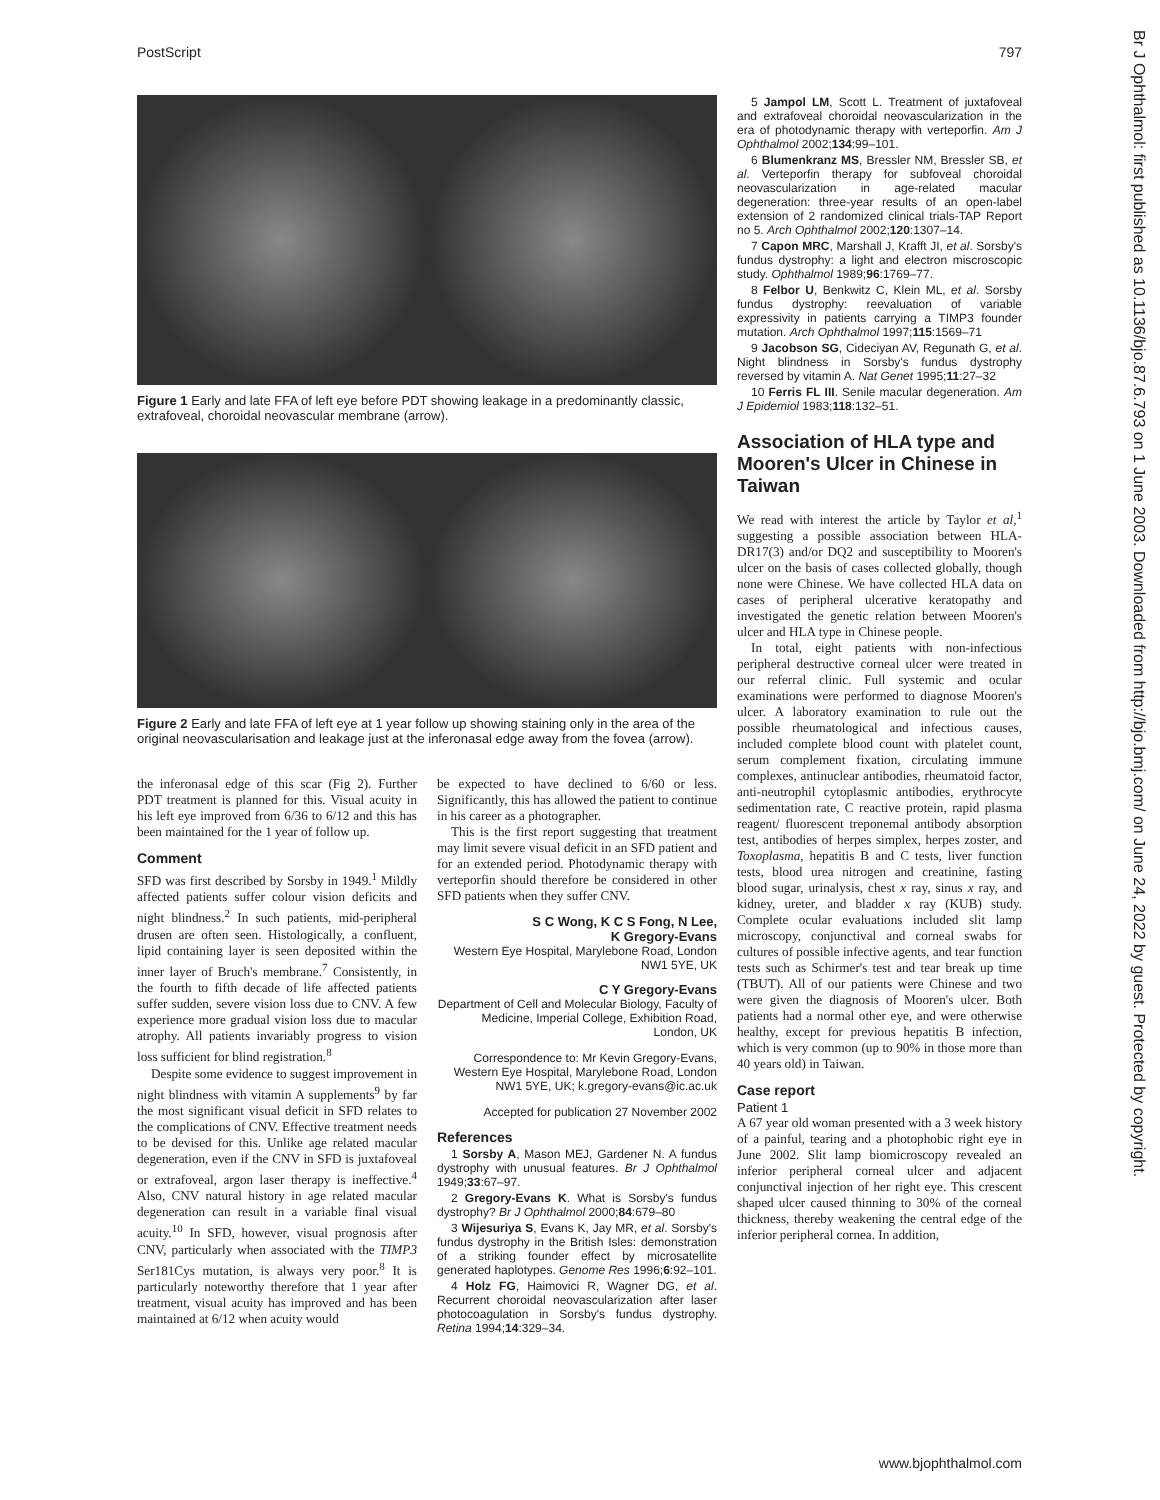PostScript 797
Figure 1 Early and late FFA of left eye before PDT showing leakage in a predominantly classic, extrafoveal, choroidal neovascular membrane (arrow).
Figure 2 Early and late FFA of left eye at 1 year follow up showing staining only in the area of the original neovascularisation and leakage just at the inferonasal edge away from the fovea (arrow).
the inferonasal edge of this scar (Fig 2). Further PDT treatment is planned for this. Visual acuity in his left eye improved from 6/36 to 6/12 and this has been maintained for the 1 year of follow up.
Comment
SFD was first described by Sorsby in 1949.<sup>1</sup> Mildly affected patients suffer colour vision deficits and night blindness.<sup>2</sup> In such patients, mid-peripheral drusen are often seen. Histologically, a confluent, lipid containing layer is seen deposited within the inner layer of Bruch's membrane.<sup>7</sup> Consistently, in the fourth to fifth decade of life affected patients suffer sudden, severe vision loss due to CNV. A few experience more gradual vision loss due to macular atrophy. All patients invariably progress to vision loss sufficient for blind registration.<sup>8</sup>
Despite some evidence to suggest improvement in night blindness with vitamin A supplements<sup>9</sup> by far the most significant visual deficit in SFD relates to the complications of CNV. Effective treatment needs to be devised for this. Unlike age related macular degeneration, even if the CNV in SFD is juxtafoveal or extrafoveal, argon laser therapy is ineffective.<sup>4</sup> Also, CNV natural history in age related macular degeneration can result in a variable final visual acuity.<sup>10</sup> In SFD, however, visual prognosis after CNV, particularly when associated with the TIMP3 Ser181Cys mutation, is always very poor.<sup>8</sup> It is particularly noteworthy therefore that 1 year after treatment, visual acuity has improved and has been maintained at 6/12 when acuity would
be expected to have declined to 6/60 or less. Significantly, this has allowed the patient to continue in his career as a photographer.
This is the first report suggesting that treatment may limit severe visual deficit in an SFD patient and for an extended period. Photodynamic therapy with verteporfin should therefore be considered in other SFD patients when they suffer CNV.
S C Wong, K C S Fong, N Lee,
K Gregory-Evans
Western Eye Hospital, Marylebone Road, London NW1 5YE, UK
C Y Gregory-Evans
Department of Cell and Molecular Biology, Faculty of Medicine, Imperial College, Exhibition Road, London, UK
Correspondence to: Mr Kevin Gregory-Evans, Western Eye Hospital, Marylebone Road, London NW1 5YE, UK; k.gregory-evans@ic.ac.uk
Accepted for publication 27 November 2002
References
1 Sorsby A, Mason MEJ, Gardener N. A fundus dystrophy with unusual features. Br J Ophthalmol 1949;33:67–97.
2 Gregory-Evans K. What is Sorsby's fundus dystrophy? Br J Ophthalmol 2000;84:679–80
3 Wijesuriya S, Evans K, Jay MR, et al. Sorsby's fundus dystrophy in the British Isles: demonstration of a striking founder effect by microsatellite generated haplotypes. Genome Res 1996;6:92–101.
4 Holz FG, Haimovici R, Wagner DG, et al. Recurrent choroidal neovascularization after laser photocoagulation in Sorsby's fundus dystrophy. Retina 1994;14:329–34.
5 Jampol LM, Scott L. Treatment of juxtafoveal and extrafoveal choroidal neovascularization in the era of photodynamic therapy with verteporfin. Am J Ophthalmol 2002;134:99–101.
6 Blumenkranz MS, Bressler NM, Bressler SB, et al. Verteporfin therapy for subfoveal choroidal neovascularization in age-related macular degeneration: three-year results of an open-label extension of 2 randomized clinical trials-TAP Report no 5. Arch Ophthalmol 2002;120:1307–14.
7 Capon MRC, Marshall J, Krafft JI, et al. Sorsby's fundus dystrophy: a light and electron miscroscopic study. Ophthalmol 1989;96:1769–77.
8 Felbor U, Benkwitz C, Klein ML, et al. Sorsby fundus dystrophy: reevaluation of variable expressivity in patients carrying a TIMP3 founder mutation. Arch Ophthalmol 1997;115:1569–71
9 Jacobson SG, Cideciyan AV, Regunath G, et al. Night blindness in Sorsby's fundus dystrophy reversed by vitamin A. Nat Genet 1995;11:27–32
10 Ferris FL III. Senile macular degeneration. Am J Epidemiol 1983;118:132–51.
Association of HLA type and Mooren's Ulcer in Chinese in Taiwan
We read with interest the article by Taylor et al,<sup>1</sup> suggesting a possible association between HLA-DR17(3) and/or DQ2 and susceptibility to Mooren's ulcer on the basis of cases collected globally, though none were Chinese. We have collected HLA data on cases of peripheral ulcerative keratopathy and investigated the genetic relation between Mooren's ulcer and HLA type in Chinese people.
In total, eight patients with non-infectious peripheral destructive corneal ulcer were treated in our referral clinic. Full systemic and ocular examinations were performed to diagnose Mooren's ulcer. A laboratory examination to rule out the possible rheumatological and infectious causes, included complete blood count with platelet count, serum complement fixation, circulating immune complexes, antinuclear antibodies, rheumatoid factor, anti-neutrophil cytoplasmic antibodies, erythrocyte sedimentation rate, C reactive protein, rapid plasma reagent/ fluorescent treponemal antibody absorption test, antibodies of herpes simplex, herpes zoster, and Toxoplasma, hepatitis B and C tests, liver function tests, blood urea nitrogen and creatinine, fasting blood sugar, urinalysis, chest x ray, sinus x ray, and kidney, ureter, and bladder x ray (KUB) study. Complete ocular evaluations included slit lamp microscopy, conjunctival and corneal swabs for cultures of possible infective agents, and tear function tests such as Schirmer's test and tear break up time (TBUT). All of our patients were Chinese and two were given the diagnosis of Mooren's ulcer. Both patients had a normal other eye, and were otherwise healthy, except for previous hepatitis B infection, which is very common (up to 90% in those more than 40 years old) in Taiwan.
Case report
Patient 1
A 67 year old woman presented with a 3 week history of a painful, tearing and a photophobic right eye in June 2002. Slit lamp biomicroscopy revealed an inferior peripheral corneal ulcer and adjacent conjunctival injection of her right eye. This crescent shaped ulcer caused thinning to 30% of the corneal thickness, thereby weakening the central edge of the inferior peripheral cornea. In addition,
Br J Ophthalmol: first published as 10.1136/bjo.87.6.793 on 1 June 2003. Downloaded from http://bjo.bmj.com/ on June 24, 2022 by guest. Protected by copyright.
www.bjophthalmol.com